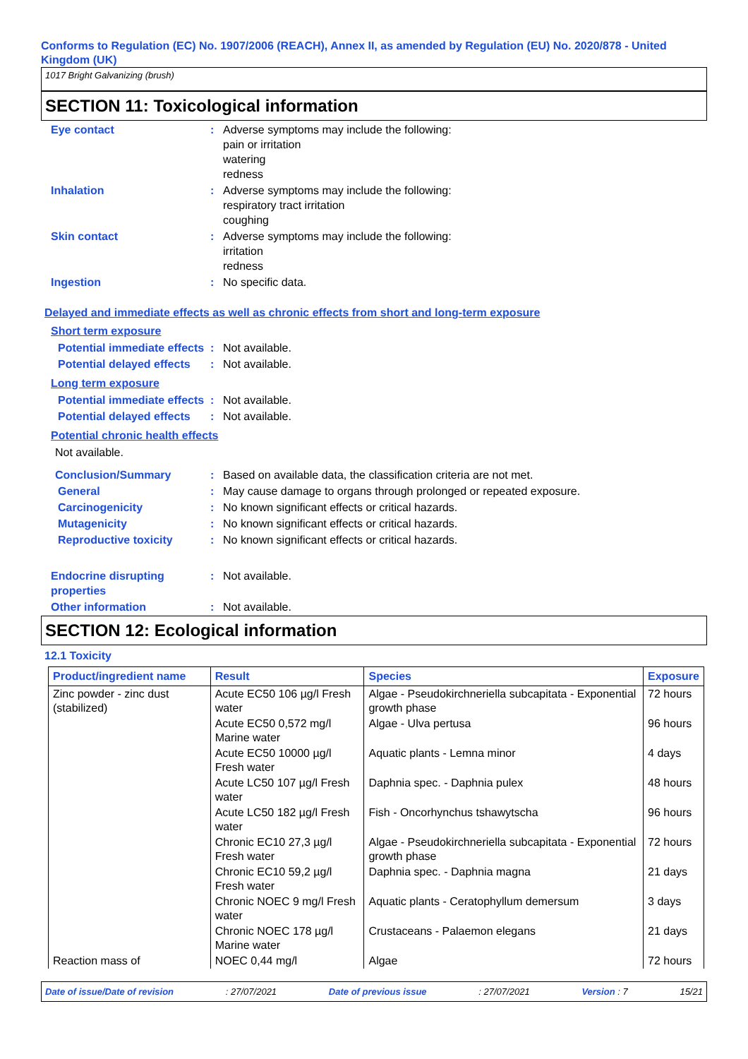Conforms to Regulation (EC) No. 1907/2006 (REACH), Annex II, as amended by Regulation (EU) No. 2020/878 - United Kingdom (UK)
1017 Bright Galvanizing (brush)
SECTION 11: Toxicological information
Eye contact : Adverse symptoms may include the following:
pain or irritation
watering
redness
Inhalation : Adverse symptoms may include the following:
respiratory tract irritation
coughing
Skin contact : Adverse symptoms may include the following:
irritation
redness
Ingestion : No specific data.
Delayed and immediate effects as well as chronic effects from short and long-term exposure
Short term exposure
Potential immediate effects
: Not available.
Potential delayed effects : Not available.
Long term exposure
Potential immediate effects
: Not available.
Potential delayed effects : Not available.
Potential chronic health effects
Not available.
Conclusion/Summary : Based on available data, the classification criteria are not met.
General : May cause damage to organs through prolonged or repeated exposure.
Carcinogenicity : No known significant effects or critical hazards.
Mutagenicity : No known significant effects or critical hazards.
Reproductive toxicity : No known significant effects or critical hazards.
Endocrine disrupting properties
: Not available.
Other information : Not available.
SECTION 12: Ecological information
12.1 Toxicity
| Product/ingredient name | Result | Species | Exposure |
| --- | --- | --- | --- |
| Zinc powder - zinc dust (stabilized) | Acute EC50 106 µg/l Fresh water | Algae - Pseudokirchneriella subcapitata - Exponential growth phase | 72 hours |
| | Acute EC50 0,572 mg/l Marine water | Algae - Ulva pertusa | 96 hours |
| | Acute EC50 10000 µg/l Fresh water | Aquatic plants - Lemna minor | 4 days |
| | Acute LC50 107 µg/l Fresh water | Daphnia spec. - Daphnia pulex | 48 hours |
| | Acute LC50 182 µg/l Fresh water | Fish - Oncorhynchus tshawytscha | 96 hours |
| | Chronic EC10 27,3 µg/l Fresh water | Algae - Pseudokirchneriella subcapitata - Exponential growth phase | 72 hours |
| | Chronic EC10 59,2 µg/l Fresh water | Daphnia spec. - Daphnia magna | 21 days |
| | Chronic NOEC 9 mg/l Fresh water | Aquatic plants - Ceratophyllum demersum | 3 days |
| | Chronic NOEC 178 µg/l Marine water | Crustaceans - Palaemon elegans | 21 days |
| Reaction mass of | NOEC 0,44 mg/l | Algae | 72 hours |
Date of issue/Date of revision: 27/07/2021 Date of previous issue: 27/07/2021 Version : 7 15/21